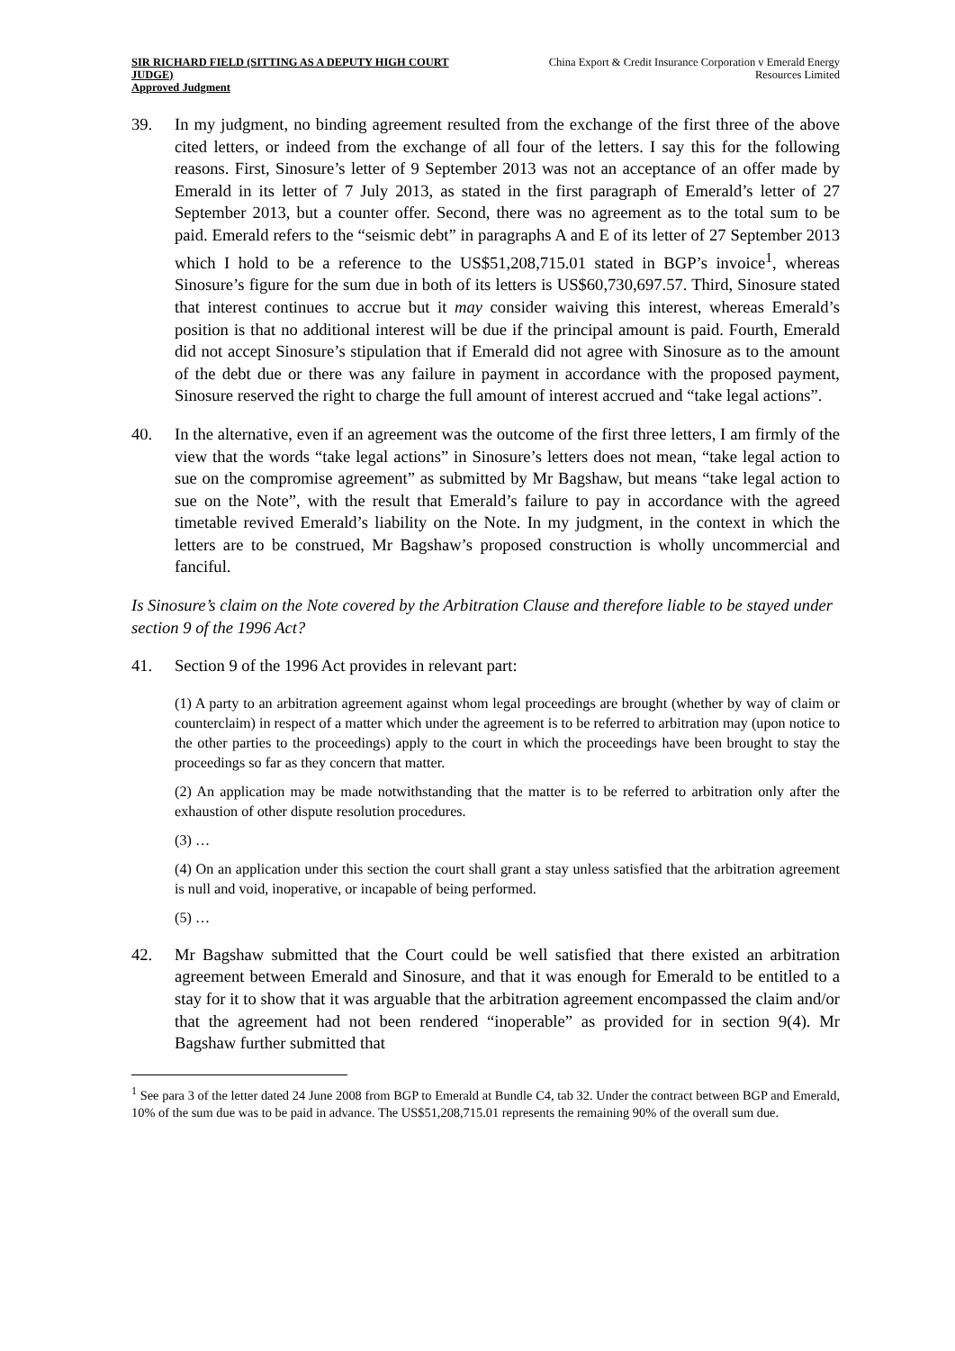SIR RICHARD FIELD (SITTING AS A DEPUTY HIGH COURT JUDGE)
Approved Judgment
China Export & Credit Insurance Corporation v Emerald Energy Resources Limited
39. In my judgment, no binding agreement resulted from the exchange of the first three of the above cited letters, or indeed from the exchange of all four of the letters. I say this for the following reasons. First, Sinosure’s letter of 9 September 2013 was not an acceptance of an offer made by Emerald in its letter of 7 July 2013, as stated in the first paragraph of Emerald’s letter of 27 September 2013, but a counter offer. Second, there was no agreement as to the total sum to be paid. Emerald refers to the “seismic debt” in paragraphs A and E of its letter of 27 September 2013 which I hold to be a reference to the US$51,208,715.01 stated in BGP’s invoice<sup>1</sup>, whereas Sinosure’s figure for the sum due in both of its letters is US$60,730,697.57. Third, Sinosure stated that interest continues to accrue but it may consider waiving this interest, whereas Emerald’s position is that no additional interest will be due if the principal amount is paid. Fourth, Emerald did not accept Sinosure’s stipulation that if Emerald did not agree with Sinosure as to the amount of the debt due or there was any failure in payment in accordance with the proposed payment, Sinosure reserved the right to charge the full amount of interest accrued and “take legal actions”.
40. In the alternative, even if an agreement was the outcome of the first three letters, I am firmly of the view that the words “take legal actions” in Sinosure’s letters does not mean, “take legal action to sue on the compromise agreement” as submitted by Mr Bagshaw, but means “take legal action to sue on the Note”, with the result that Emerald’s failure to pay in accordance with the agreed timetable revived Emerald’s liability on the Note. In my judgment, in the context in which the letters are to be construed, Mr Bagshaw’s proposed construction is wholly uncommercial and fanciful.
Is Sinosure’s claim on the Note covered by the Arbitration Clause and therefore liable to be stayed under section 9 of the 1996 Act?
41. Section 9 of the 1996 Act provides in relevant part:
(1) A party to an arbitration agreement against whom legal proceedings are brought (whether by way of claim or counterclaim) in respect of a matter which under the agreement is to be referred to arbitration may (upon notice to the other parties to the proceedings) apply to the court in which the proceedings have been brought to stay the proceedings so far as they concern that matter.
(2) An application may be made notwithstanding that the matter is to be referred to arbitration only after the exhaustion of other dispute resolution procedures.
(3) …
(4) On an application under this section the court shall grant a stay unless satisfied that the arbitration agreement is null and void, inoperative, or incapable of being performed.
(5) …
42. Mr Bagshaw submitted that the Court could be well satisfied that there existed an arbitration agreement between Emerald and Sinosure, and that it was enough for Emerald to be entitled to a stay for it to show that it was arguable that the arbitration agreement encompassed the claim and/or that the agreement had not been rendered “inoperable” as provided for in section 9(4). Mr Bagshaw further submitted that
<sup>1</sup> See para 3 of the letter dated 24 June 2008 from BGP to Emerald at Bundle C4, tab 32. Under the contract between BGP and Emerald, 10% of the sum due was to be paid in advance. The US$51,208,715.01 represents the remaining 90% of the overall sum due.